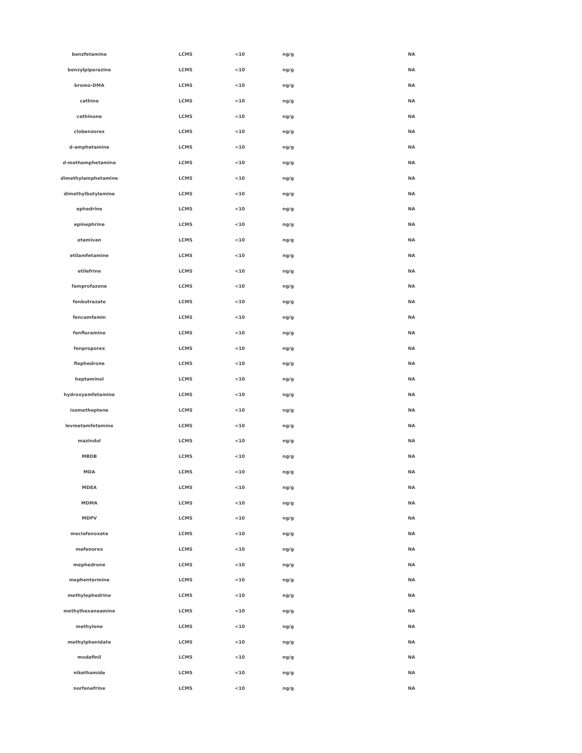| benzfetamine | LCMS | <10 | ng/g | NA |
| benzylpiperazine | LCMS | <10 | ng/g | NA |
| bromo-DMA | LCMS | <10 | ng/g | NA |
| cathine | LCMS | <10 | ng/g | NA |
| cathinone | LCMS | <10 | ng/g | NA |
| clobenzorex | LCMS | <10 | ng/g | NA |
| d-amphetamine | LCMS | <10 | ng/g | NA |
| d-methamphetamine | LCMS | <10 | ng/g | NA |
| dimethylamphetamine | LCMS | <10 | ng/g | NA |
| dimethylbutylamine | LCMS | <10 | ng/g | NA |
| ephedrine | LCMS | <10 | ng/g | NA |
| epinephrine | LCMS | <10 | ng/g | NA |
| etamivan | LCMS | <10 | ng/g | NA |
| etilamfetamine | LCMS | <10 | ng/g | NA |
| etilefrine | LCMS | <10 | ng/g | NA |
| famprofazone | LCMS | <10 | ng/g | NA |
| fenbutrazate | LCMS | <10 | ng/g | NA |
| fencamfamin | LCMS | <10 | ng/g | NA |
| fenfluramine | LCMS | <10 | ng/g | NA |
| fenproporex | LCMS | <10 | ng/g | NA |
| flephedrone | LCMS | <10 | ng/g | NA |
| heptaminol | LCMS | <10 | ng/g | NA |
| hydroxyamfetamine | LCMS | <10 | ng/g | NA |
| isometheptene | LCMS | <10 | ng/g | NA |
| levmetamfetamine | LCMS | <10 | ng/g | NA |
| mazindol | LCMS | <10 | ng/g | NA |
| MBDB | LCMS | <10 | ng/g | NA |
| MDA | LCMS | <10 | ng/g | NA |
| MDEA | LCMS | <10 | ng/g | NA |
| MDMA | LCMS | <10 | ng/g | NA |
| MDPV | LCMS | <10 | ng/g | NA |
| meclofenoxate | LCMS | <10 | ng/g | NA |
| mefenorex | LCMS | <10 | ng/g | NA |
| mephedrone | LCMS | <10 | ng/g | NA |
| mephentermine | LCMS | <10 | ng/g | NA |
| methylephedrine | LCMS | <10 | ng/g | NA |
| methylhexaneamine | LCMS | <10 | ng/g | NA |
| methylone | LCMS | <10 | ng/g | NA |
| methylphenidate | LCMS | <10 | ng/g | NA |
| modafinil | LCMS | <10 | ng/g | NA |
| nikethamide | LCMS | <10 | ng/g | NA |
| norfenefrine | LCMS | <10 | ng/g | NA |